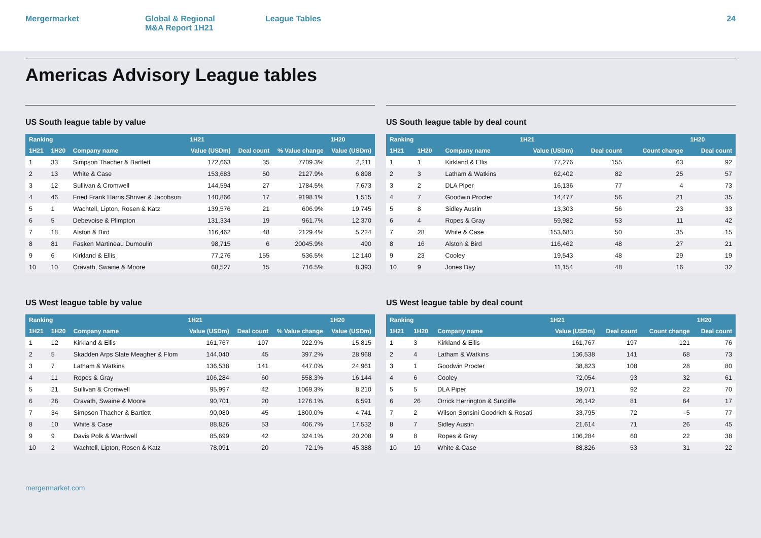Mergermarket Global & Regional
M&A Report 1H21
League Tables 24
Americas Advisory League tables
US South league table by value
| Ranking | | | 1H21 | | | 1H20 |
| --- | --- | --- | --- | --- | --- | --- |
| 1H21 | 1H20 | Company name | Value (USDm) | Deal count | % Value change | Value (USDm) |
| 1 | 33 | Simpson Thacher & Bartlett | 172,663 | 35 | 7709.3% | 2,211 |
| 2 | 13 | White & Case | 153,683 | 50 | 2127.9% | 6,898 |
| 3 | 12 | Sullivan & Cromwell | 144,594 | 27 | 1784.5% | 7,673 |
| 4 | 46 | Fried Frank Harris Shriver & Jacobson | 140,866 | 17 | 9198.1% | 1,515 |
| 5 | 1 | Wachtell, Lipton, Rosen & Katz | 139,576 | 21 | 606.9% | 19,745 |
| 6 | 5 | Debevoise & Plimpton | 131,334 | 19 | 961.7% | 12,370 |
| 7 | 18 | Alston & Bird | 116,462 | 48 | 2129.4% | 5,224 |
| 8 | 81 | Fasken Martineau Dumoulin | 98,715 | 6 | 20045.9% | 490 |
| 9 | 6 | Kirkland & Ellis | 77,276 | 155 | 536.5% | 12,140 |
| 10 | 10 | Cravath, Swaine & Moore | 68,527 | 15 | 716.5% | 8,393 |
US South league table by deal count
| Ranking | | | 1H21 | | | 1H20 |
| --- | --- | --- | --- | --- | --- | --- |
| 1H21 | 1H20 | Company name | Value (USDm) | Deal count | Count change | Deal count |
| 1 | 1 | Kirkland & Ellis | 77,276 | 155 | 63 | 92 |
| 2 | 3 | Latham & Watkins | 62,402 | 82 | 25 | 57 |
| 3 | 2 | DLA Piper | 16,136 | 77 | 4 | 73 |
| 4 | 7 | Goodwin Procter | 14,477 | 56 | 21 | 35 |
| 5 | 8 | Sidley Austin | 13,303 | 56 | 23 | 33 |
| 6 | 4 | Ropes & Gray | 59,982 | 53 | 11 | 42 |
| 7 | 28 | White & Case | 153,683 | 50 | 35 | 15 |
| 8 | 16 | Alston & Bird | 116,462 | 48 | 27 | 21 |
| 9 | 23 | Cooley | 19,543 | 48 | 29 | 19 |
| 10 | 9 | Jones Day | 11,154 | 48 | 16 | 32 |
US West league table by value
| Ranking | | | 1H21 | | | 1H20 |
| --- | --- | --- | --- | --- | --- | --- |
| 1H21 | 1H20 | Company name | Value (USDm) | Deal count | % Value change | Value (USDm) |
| 1 | 12 | Kirkland & Ellis | 161,767 | 197 | 922.9% | 15,815 |
| 2 | 5 | Skadden Arps Slate Meagher & Flom | 144,040 | 45 | 397.2% | 28,968 |
| 3 | 7 | Latham & Watkins | 136,538 | 141 | 447.0% | 24,961 |
| 4 | 11 | Ropes & Gray | 106,284 | 60 | 558.3% | 16,144 |
| 5 | 21 | Sullivan & Cromwell | 95,997 | 42 | 1069.3% | 8,210 |
| 6 | 26 | Cravath, Swaine & Moore | 90,701 | 20 | 1276.1% | 6,591 |
| 7 | 34 | Simpson Thacher & Bartlett | 90,080 | 45 | 1800.0% | 4,741 |
| 8 | 10 | White & Case | 88,826 | 53 | 406.7% | 17,532 |
| 9 | 9 | Davis Polk & Wardwell | 85,699 | 42 | 324.1% | 20,208 |
| 10 | 2 | Wachtell, Lipton, Rosen & Katz | 78,091 | 20 | 72.1% | 45,388 |
US West league table by deal count
| Ranking | | | 1H21 | | | 1H20 |
| --- | --- | --- | --- | --- | --- | --- |
| 1H21 | 1H20 | Company name | Value (USDm) | Deal count | Count change | Deal count |
| 1 | 3 | Kirkland & Ellis | 161,767 | 197 | 121 | 76 |
| 2 | 4 | Latham & Watkins | 136,538 | 141 | 68 | 73 |
| 3 | 1 | Goodwin Procter | 38,823 | 108 | 28 | 80 |
| 4 | 6 | Cooley | 72,054 | 93 | 32 | 61 |
| 5 | 5 | DLA Piper | 19,071 | 92 | 22 | 70 |
| 6 | 26 | Orrick Herrington & Sutcliffe | 26,142 | 81 | 64 | 17 |
| 7 | 2 | Wilson Sonsini Goodrich & Rosati | 33,795 | 72 | -5 | 77 |
| 8 | 7 | Sidley Austin | 21,614 | 71 | 26 | 45 |
| 9 | 8 | Ropes & Gray | 106,284 | 60 | 22 | 38 |
| 10 | 19 | White & Case | 88,826 | 53 | 31 | 22 |
mergermarket.com